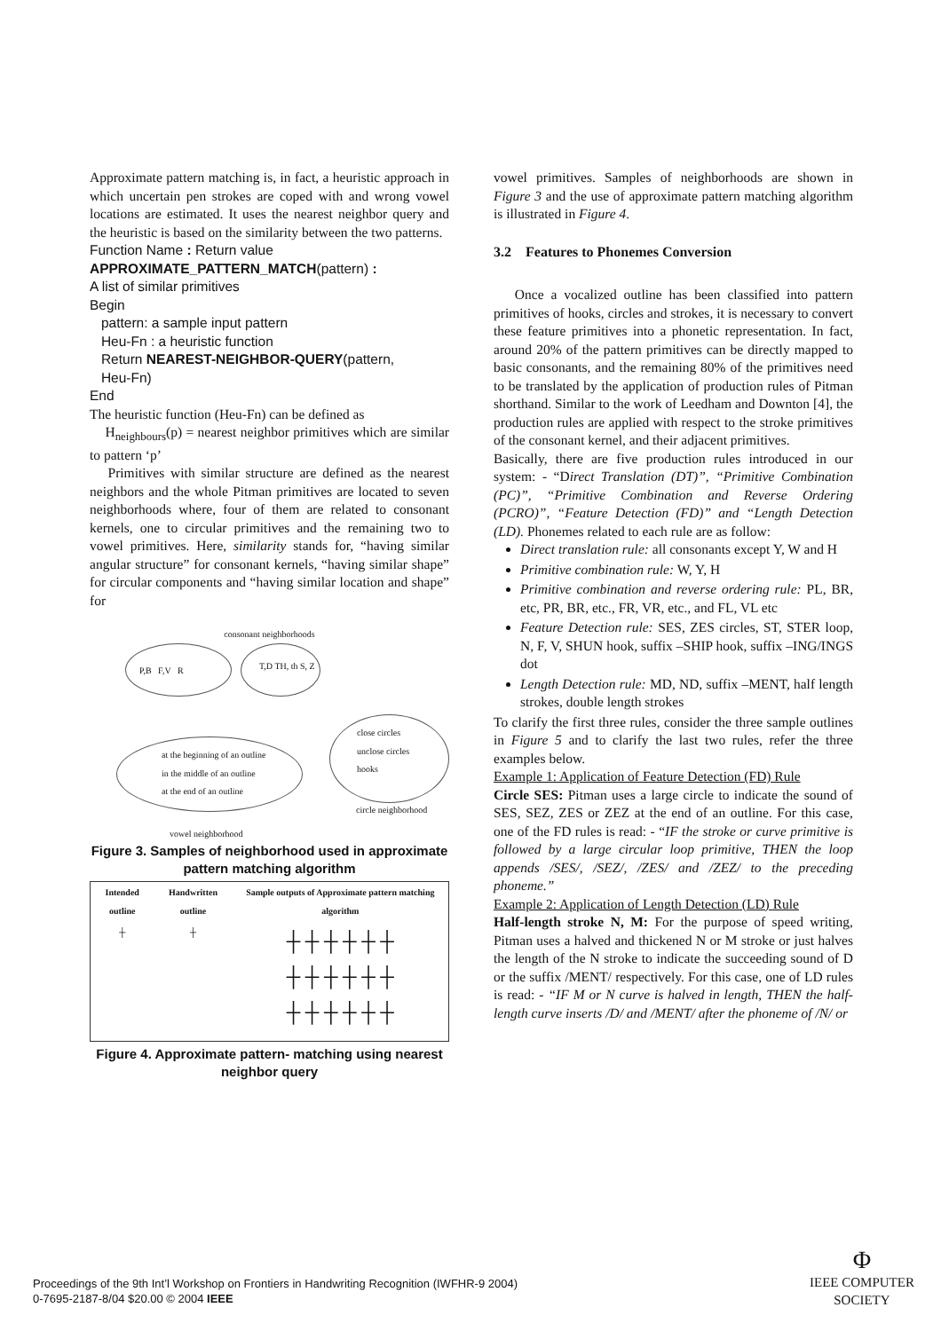Approximate pattern matching is, in fact, a heuristic approach in which uncertain pen strokes are coped with and wrong vowel locations are estimated. It uses the nearest neighbor query and the heuristic is based on the similarity between the two patterns.
Function Name : Return value
APPROXIMATE_PATTERN_MATCH(pattern) :
A list of similar primitives
Begin
pattern: a sample input pattern
Heu-Fn : a heuristic function
Return NEAREST-NEIGHBOR-QUERY(pattern,
Heu-Fn)
End
The heuristic function (Heu-Fn) can be defined as
H<sub>neighbours</sub>(p) = nearest neighbor primitives which are similar to pattern ‘p’
Primitives with similar structure are defined as the nearest neighbors and the whole Pitman primitives are located to seven neighborhoods where, four of them are related to consonant kernels, one to circular primitives and the remaining two to vowel primitives. Here, similarity stands for, “having similar angular structure” for consonant kernels, “having similar shape” for circular components and “having similar location and shape” for
consonant neighborhoods
P,B F,V R T,D TH, th S, Z
close circles
unclose circles
hooks
at the beginning of an outline
in the middle of an outline
at the end of an outline
circle neighborhood
vowel neighborhood
Figure 3. Samples of neighborhood used in approximate pattern matching algorithm
| Intended outline | Handwritten outline | Sample outputs of Approximate pattern matching algorithm |
| --- | --- | --- |
| ┼ | ┼ | ┼ ┼ ┼ ┼ ┼ ┼ ┼ ┼ ┼ ┼ ┼ ┼ ┼ ┼ ┼ ┼ ┼ ┼ |
Figure 4. Approximate pattern- matching using nearest neighbor query
vowel primitives. Samples of neighborhoods are shown in Figure 3 and the use of approximate pattern matching algorithm is illustrated in Figure 4.
3.2 Features to Phonemes Conversion
Once a vocalized outline has been classified into pattern primitives of hooks, circles and strokes, it is necessary to convert these feature primitives into a phonetic representation. In fact, around 20% of the pattern primitives can be directly mapped to basic consonants, and the remaining 80% of the primitives need to be translated by the application of production rules of Pitman shorthand. Similar to the work of Leedham and Downton [4], the production rules are applied with respect to the stroke primitives of the consonant kernel, and their adjacent primitives.
Basically, there are five production rules introduced in our system: - “Direct Translation (DT)”, “Primitive Combination (PC)”, “Primitive Combination and Reverse Ordering (PCRO)”, “Feature Detection (FD)” and “Length Detection (LD). Phonemes related to each rule are as follow:
Direct translation rule: all consonants except Y, W and H
Primitive combination rule: W, Y, H
Primitive combination and reverse ordering rule: PL, BR, etc, PR, BR, etc., FR, VR, etc., and FL, VL etc
Feature Detection rule: SES, ZES circles, ST, STER loop, N, F, V, SHUN hook, suffix –SHIP hook, suffix –ING/INGS dot
Length Detection rule: MD, ND, suffix –MENT, half length strokes, double length strokes
To clarify the first three rules, consider the three sample outlines in Figure 5 and to clarify the last two rules, refer the three examples below.
Example 1: Application of Feature Detection (FD) Rule
Circle SES: Pitman uses a large circle to indicate the sound of SES, SEZ, ZES or ZEZ at the end of an outline. For this case, one of the FD rules is read: - “IF the stroke or curve primitive is followed by a large circular loop primitive, THEN the loop appends /SES/, /SEZ/, /ZES/ and /ZEZ/ to the preceding phoneme.”
Example 2: Application of Length Detection (LD) Rule
Half-length stroke N, M: For the purpose of speed writing, Pitman uses a halved and thickened N or M stroke or just halves the length of the N stroke to indicate the succeeding sound of D or the suffix /MENT/ respectively. For this case, one of LD rules is read: - “IF M or N curve is halved in length, THEN the half-length curve inserts /D/ and /MENT/ after the phoneme of /N/ or
Proceedings of the 9th Int’l Workshop on Frontiers in Handwriting Recognition (IWFHR-9 2004)
0-7695-2187-8/04 $20.00 © 2004 IEEE
Φ
IEEE COMPUTER
SOCIETY